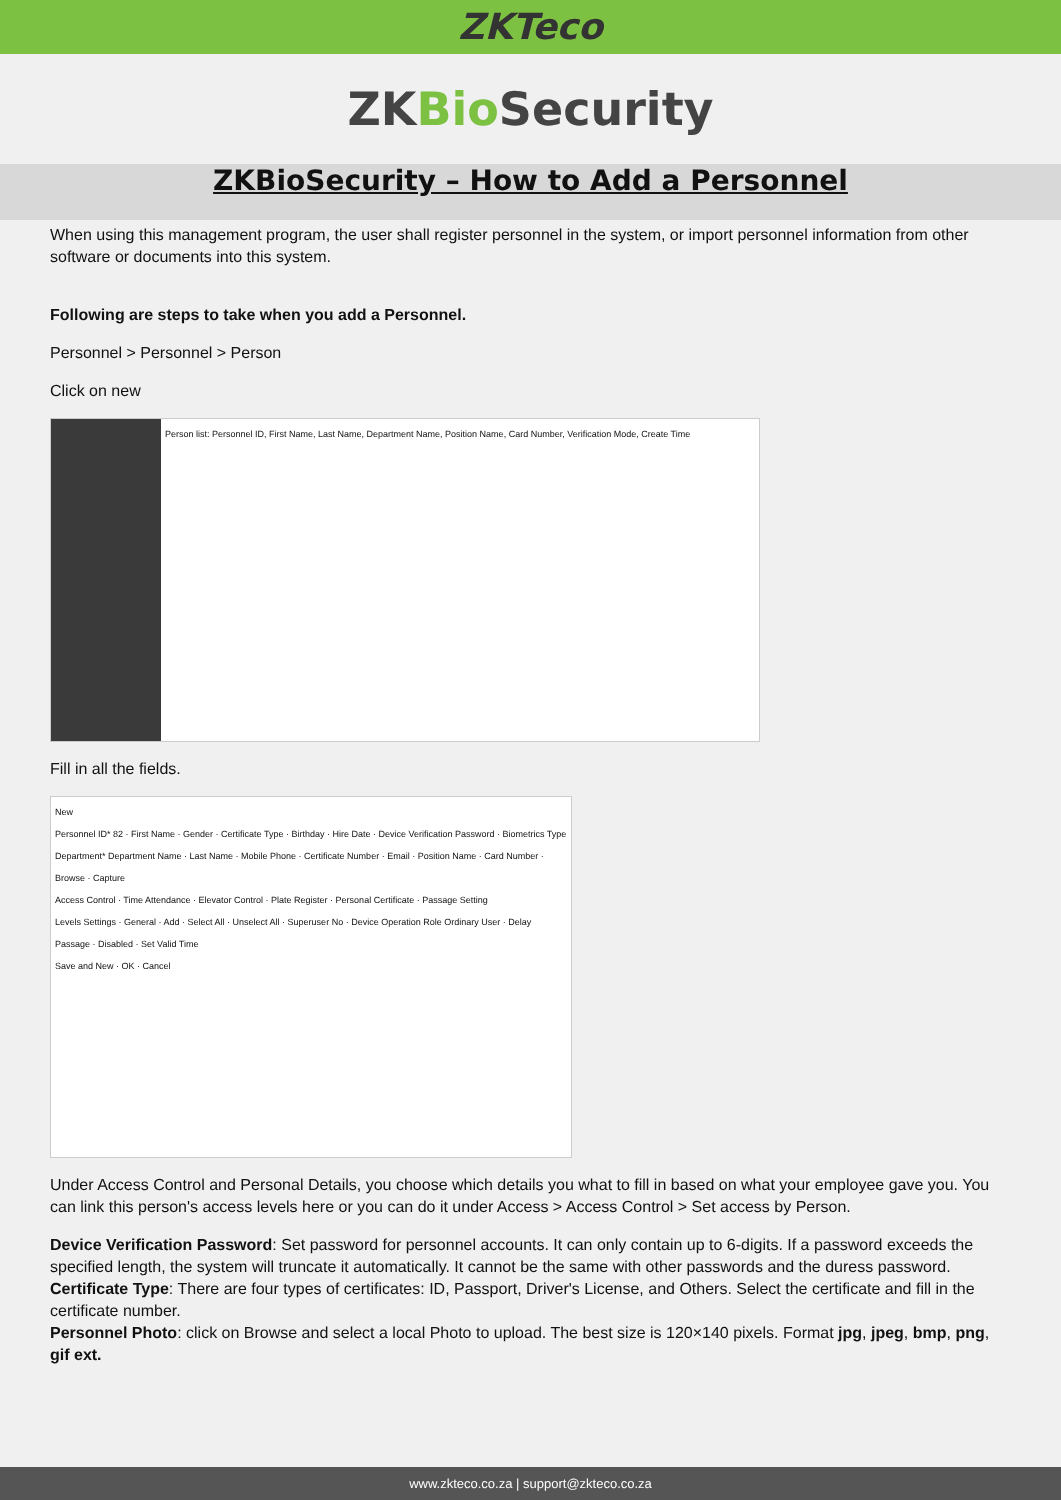ZKTeco
ZKBio Security
ZKBioSecurity – How to Add a Personnel
When using this management program, the user shall register personnel in the system, or import personnel information from other software or documents into this system.
Following are steps to take when you add a Personnel.
Personnel > Personnel > Person
Click on new
Person list: Personnel ID, First Name, Last Name, Department Name, Position Name, Card Number, Verification Mode, Create Time
Fill in all the fields.
New
Personnel ID* 82 · First Name · Gender · Certificate Type · Birthday · Hire Date · Device Verification Password · Biometrics Type
Department* Department Name · Last Name · Mobile Phone · Certificate Number · Email · Position Name · Card Number · Browse · Capture
Access Control · Time Attendance · Elevator Control · Plate Register · Personal Certificate · Passage Setting
Levels Settings · General · Add · Select All · Unselect All · Superuser No · Device Operation Role Ordinary User · Delay Passage · Disabled · Set Valid Time
Save and New · OK · Cancel
Under Access Control and Personal Details, you choose which details you what to fill in based on what your employee gave you. You can link this person's access levels here or you can do it under Access > Access Control > Set access by Person.
Device Verification Password: Set password for personnel accounts. It can only contain up to 6-digits. If a password exceeds the specified length, the system will truncate it automatically. It cannot be the same with other passwords and the duress password.
Certificate Type: There are four types of certificates: ID, Passport, Driver's License, and Others. Select the certificate and fill in the certificate number.
Personnel Photo: click on Browse and select a local Photo to upload. The best size is 120×140 pixels. Format jpg, jpeg, bmp, png, gif ext.
www.zkteco.co.za | support@zkteco.co.za